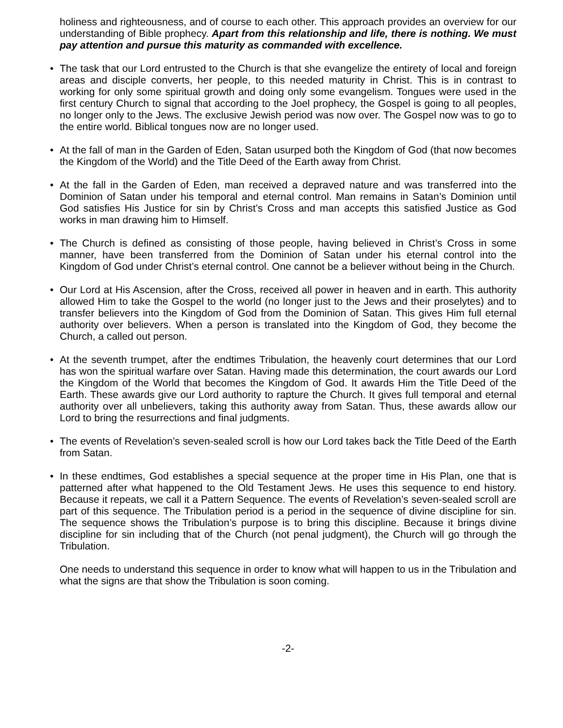holiness and righteousness, and of course to each other. This approach provides an overview for our understanding of Bible prophecy. Apart from this relationship and life, there is nothing. We must pay attention and pursue this maturity as commanded with excellence.
• The task that our Lord entrusted to the Church is that she evangelize the entirety of local and foreign areas and disciple converts, her people, to this needed maturity in Christ. This is in contrast to working for only some spiritual growth and doing only some evangelism. Tongues were used in the first century Church to signal that according to the Joel prophecy, the Gospel is going to all peoples, no longer only to the Jews. The exclusive Jewish period was now over. The Gospel now was to go to the entire world. Biblical tongues now are no longer used.
• At the fall of man in the Garden of Eden, Satan usurped both the Kingdom of God (that now becomes the Kingdom of the World) and the Title Deed of the Earth away from Christ.
• At the fall in the Garden of Eden, man received a depraved nature and was transferred into the Dominion of Satan under his temporal and eternal control. Man remains in Satan’s Dominion until God satisfies His Justice for sin by Christ’s Cross and man accepts this satisfied Justice as God works in man drawing him to Himself.
• The Church is defined as consisting of those people, having believed in Christ’s Cross in some manner, have been transferred from the Dominion of Satan under his eternal control into the Kingdom of God under Christ’s eternal control. One cannot be a believer without being in the Church.
• Our Lord at His Ascension, after the Cross, received all power in heaven and in earth. This authority allowed Him to take the Gospel to the world (no longer just to the Jews and their proselytes) and to transfer believers into the Kingdom of God from the Dominion of Satan. This gives Him full eternal authority over believers. When a person is translated into the Kingdom of God, they become the Church, a called out person.
• At the seventh trumpet, after the endtimes Tribulation, the heavenly court determines that our Lord has won the spiritual warfare over Satan. Having made this determination, the court awards our Lord the Kingdom of the World that becomes the Kingdom of God. It awards Him the Title Deed of the Earth. These awards give our Lord authority to rapture the Church. It gives full temporal and eternal authority over all unbelievers, taking this authority away from Satan. Thus, these awards allow our Lord to bring the resurrections and final judgments.
• The events of Revelation’s seven-sealed scroll is how our Lord takes back the Title Deed of the Earth from Satan.
• In these endtimes, God establishes a special sequence at the proper time in His Plan, one that is patterned after what happened to the Old Testament Jews. He uses this sequence to end history. Because it repeats, we call it a Pattern Sequence. The events of Revelation’s seven-sealed scroll are part of this sequence. The Tribulation period is a period in the sequence of divine discipline for sin. The sequence shows the Tribulation’s purpose is to bring this discipline. Because it brings divine discipline for sin including that of the Church (not penal judgment), the Church will go through the Tribulation.
One needs to understand this sequence in order to know what will happen to us in the Tribulation and what the signs are that show the Tribulation is soon coming.
-2-